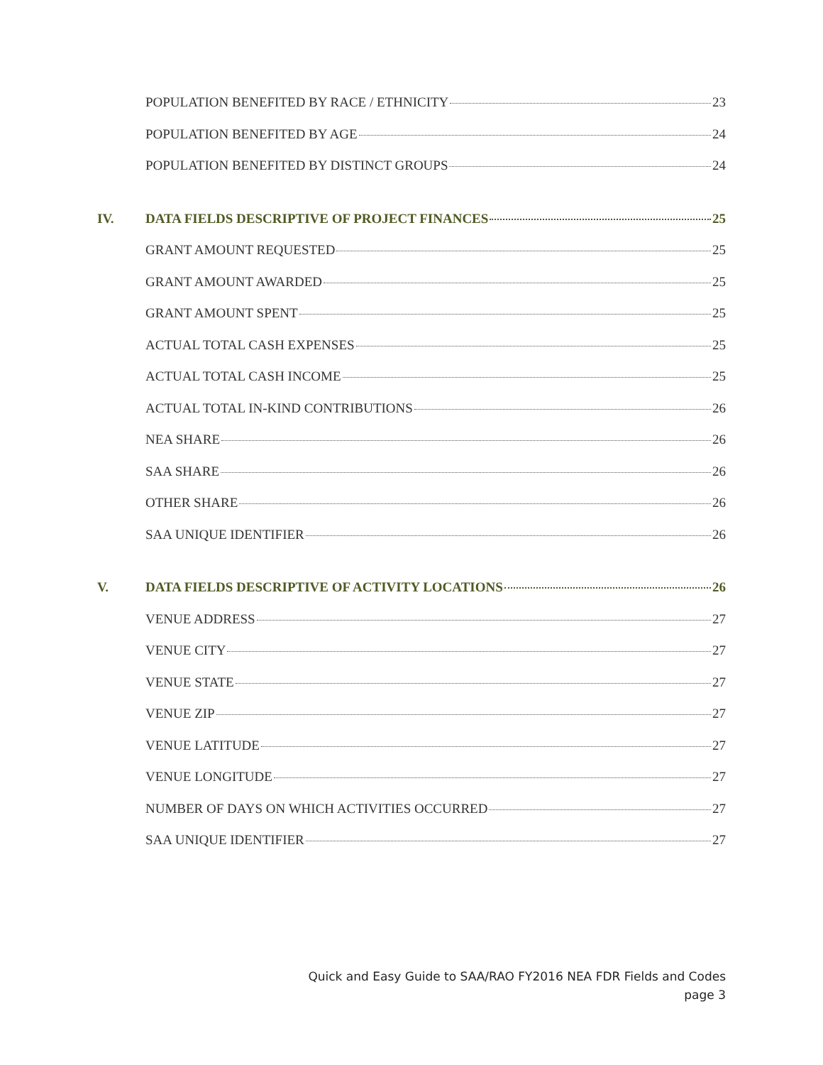POPULATION BENEFITED BY RACE / ETHNICITY 23
POPULATION BENEFITED BY AGE 24
POPULATION BENEFITED BY DISTINCT GROUPS 24
IV. DATA FIELDS DESCRIPTIVE OF PROJECT FINANCES 25
GRANT AMOUNT REQUESTED 25
GRANT AMOUNT AWARDED 25
GRANT AMOUNT SPENT 25
ACTUAL TOTAL CASH EXPENSES 25
ACTUAL TOTAL CASH INCOME 25
ACTUAL TOTAL IN-KIND CONTRIBUTIONS 26
NEA SHARE 26
SAA SHARE 26
OTHER SHARE 26
SAA UNIQUE IDENTIFIER 26
V. DATA FIELDS DESCRIPTIVE OF ACTIVITY LOCATIONS 26
VENUE ADDRESS 27
VENUE CITY 27
VENUE STATE 27
VENUE ZIP 27
VENUE LATITUDE 27
VENUE LONGITUDE 27
NUMBER OF DAYS ON WHICH ACTIVITIES OCCURRED 27
SAA UNIQUE IDENTIFIER 27
Quick and Easy Guide to SAA/RAO FY2016 NEA FDR Fields and Codes
page 3